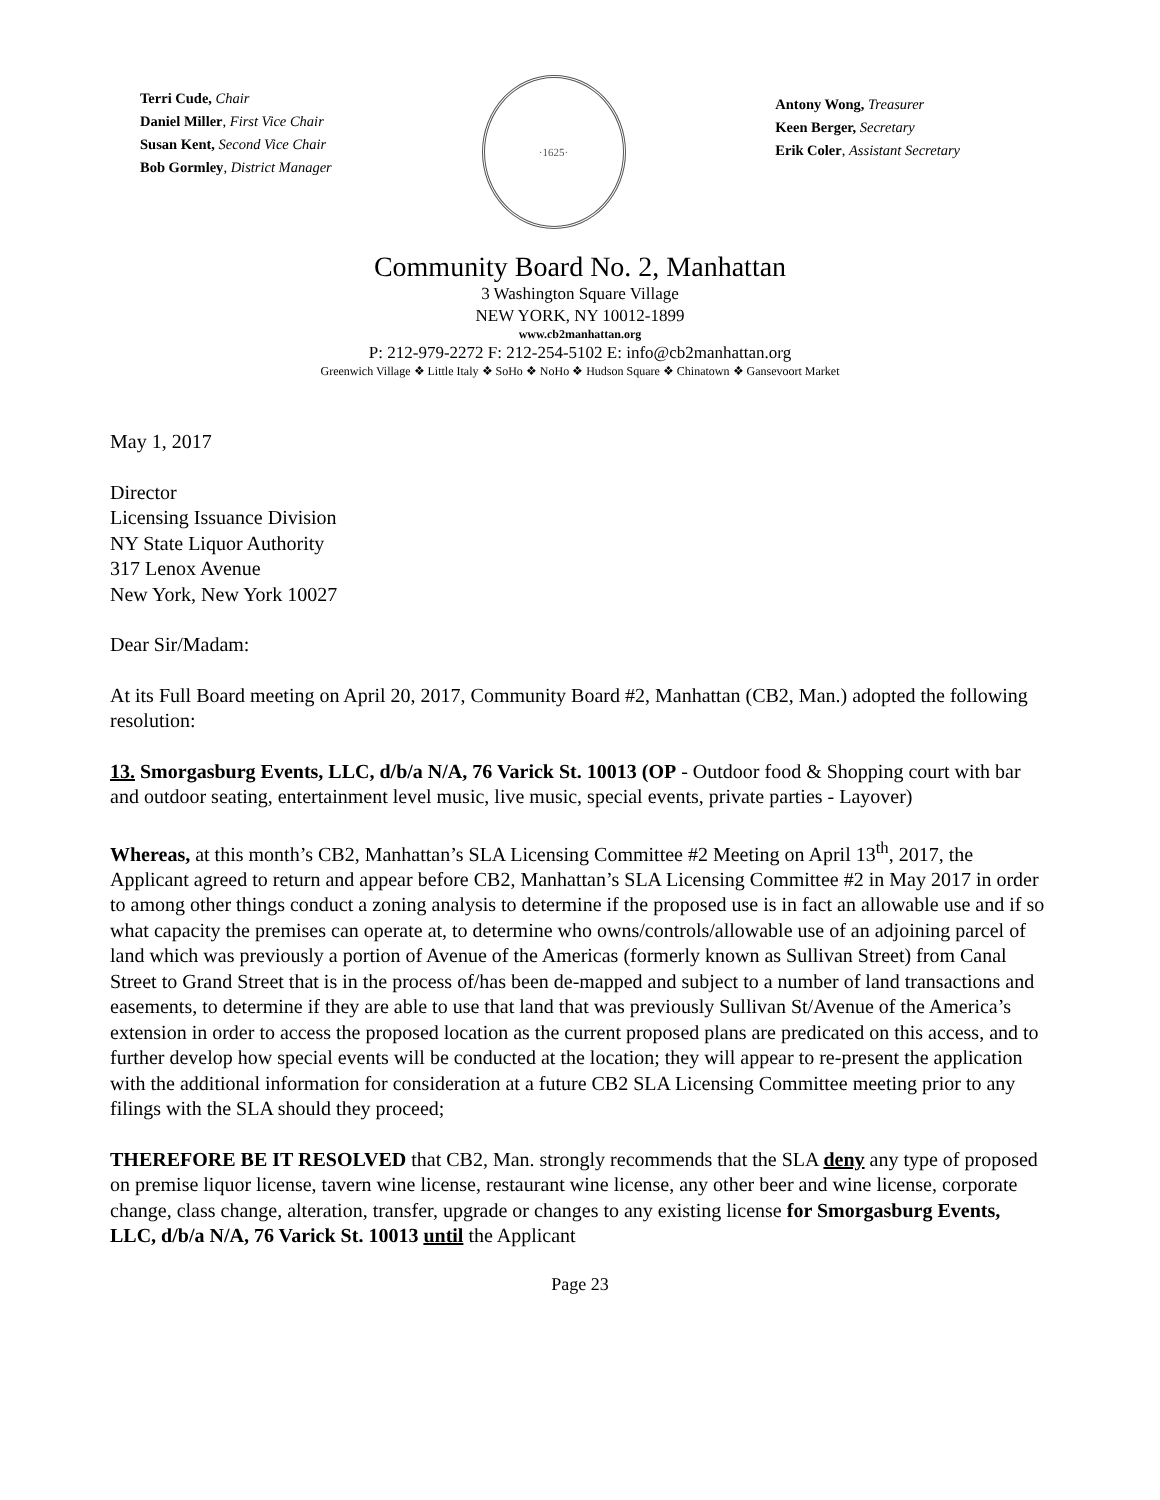Terri Cude, Chair
Daniel Miller, First Vice Chair
Susan Kent, Second Vice Chair
Bob Gormley, District Manager
·1625·
Antony Wong, Treasurer
Keen Berger, Secretary
Erik Coler, Assistant Secretary
Community Board No. 2, Manhattan
3 Washington Square Village
NEW YORK, NY 10012-1899
www.cb2manhattan.org
P: 212-979-2272 F: 212-254-5102 E: info@cb2manhattan.org
Greenwich Village ❖ Little Italy ❖ SoHo ❖ NoHo ❖ Hudson Square ❖ Chinatown ❖ Gansevoort Market
May 1, 2017
Director
Licensing Issuance Division
NY State Liquor Authority
317 Lenox Avenue
New York, New York 10027
Dear Sir/Madam:
At its Full Board meeting on April 20, 2017, Community Board #2, Manhattan (CB2, Man.) adopted the following resolution:
13. Smorgasburg Events, LLC, d/b/a N/A, 76 Varick St. 10013 (OP - Outdoor food & Shopping court with bar and outdoor seating, entertainment level music, live music, special events, private parties - Layover)
Whereas, at this month’s CB2, Manhattan’s SLA Licensing Committee #2 Meeting on April 13<sup>th</sup>, 2017, the Applicant agreed to return and appear before CB2, Manhattan’s SLA Licensing Committee #2 in May 2017 in order to among other things conduct a zoning analysis to determine if the proposed use is in fact an allowable use and if so what capacity the premises can operate at, to determine who owns/controls/allowable use of an adjoining parcel of land which was previously a portion of Avenue of the Americas (formerly known as Sullivan Street) from Canal Street to Grand Street that is in the process of/has been de-mapped and subject to a number of land transactions and easements, to determine if they are able to use that land that was previously Sullivan St/Avenue of the America’s extension in order to access the proposed location as the current proposed plans are predicated on this access, and to further develop how special events will be conducted at the location; they will appear to re-present the application with the additional information for consideration at a future CB2 SLA Licensing Committee meeting prior to any filings with the SLA should they proceed;
THEREFORE BE IT RESOLVED that CB2, Man. strongly recommends that the SLA deny any type of proposed on premise liquor license, tavern wine license, restaurant wine license, any other beer and wine license, corporate change, class change, alteration, transfer, upgrade or changes to any existing license for Smorgasburg Events, LLC, d/b/a N/A, 76 Varick St. 10013 until the Applicant
Page 23